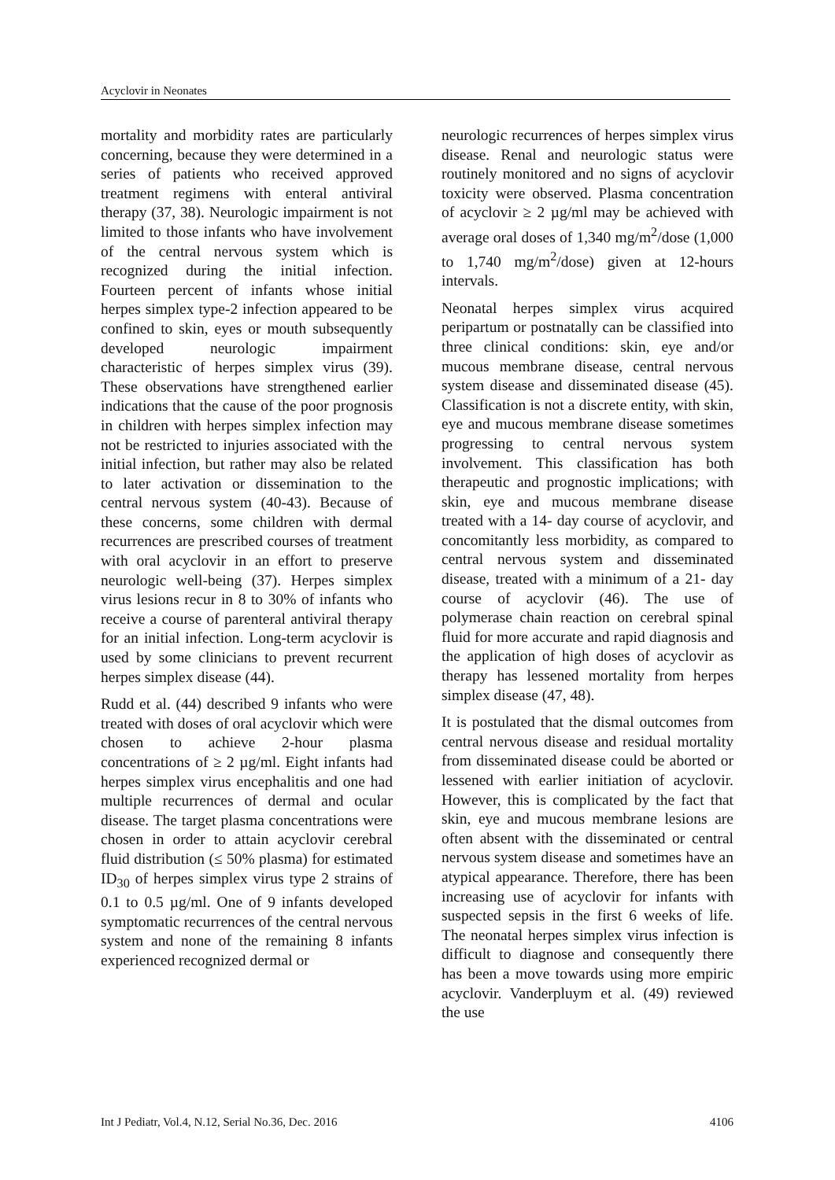Acyclovir in Neonates
mortality and morbidity rates are particularly concerning, because they were determined in a series of patients who received approved treatment regimens with enteral antiviral therapy (37, 38). Neurologic impairment is not limited to those infants who have involvement of the central nervous system which is recognized during the initial infection. Fourteen percent of infants whose initial herpes simplex type-2 infection appeared to be confined to skin, eyes or mouth subsequently developed neurologic impairment characteristic of herpes simplex virus (39). These observations have strengthened earlier indications that the cause of the poor prognosis in children with herpes simplex infection may not be restricted to injuries associated with the initial infection, but rather may also be related to later activation or dissemination to the central nervous system (40-43). Because of these concerns, some children with dermal recurrences are prescribed courses of treatment with oral acyclovir in an effort to preserve neurologic well-being (37). Herpes simplex virus lesions recur in 8 to 30% of infants who receive a course of parenteral antiviral therapy for an initial infection. Long-term acyclovir is used by some clinicians to prevent recurrent herpes simplex disease (44).
Rudd et al. (44) described 9 infants who were treated with doses of oral acyclovir which were chosen to achieve 2-hour plasma concentrations of ≥ 2 µg/ml. Eight infants had herpes simplex virus encephalitis and one had multiple recurrences of dermal and ocular disease. The target plasma concentrations were chosen in order to attain acyclovir cerebral fluid distribution (≤ 50% plasma) for estimated ID<sub>30</sub> of herpes simplex virus type 2 strains of 0.1 to 0.5 µg/ml. One of 9 infants developed symptomatic recurrences of the central nervous system and none of the remaining 8 infants experienced recognized dermal or
neurologic recurrences of herpes simplex virus disease. Renal and neurologic status were routinely monitored and no signs of acyclovir toxicity were observed. Plasma concentration of acyclovir ≥ 2 µg/ml may be achieved with average oral doses of 1,340 mg/m<sup>2</sup>/dose (1,000 to 1,740 mg/m<sup>2</sup>/dose) given at 12-hours intervals.
Neonatal herpes simplex virus acquired peripartum or postnatally can be classified into three clinical conditions: skin, eye and/or mucous membrane disease, central nervous system disease and disseminated disease (45). Classification is not a discrete entity, with skin, eye and mucous membrane disease sometimes progressing to central nervous system involvement. This classification has both therapeutic and prognostic implications; with skin, eye and mucous membrane disease treated with a 14- day course of acyclovir, and concomitantly less morbidity, as compared to central nervous system and disseminated disease, treated with a minimum of a 21- day course of acyclovir (46). The use of polymerase chain reaction on cerebral spinal fluid for more accurate and rapid diagnosis and the application of high doses of acyclovir as therapy has lessened mortality from herpes simplex disease (47, 48).
It is postulated that the dismal outcomes from central nervous disease and residual mortality from disseminated disease could be aborted or lessened with earlier initiation of acyclovir. However, this is complicated by the fact that skin, eye and mucous membrane lesions are often absent with the disseminated or central nervous system disease and sometimes have an atypical appearance. Therefore, there has been increasing use of acyclovir for infants with suspected sepsis in the first 6 weeks of life. The neonatal herpes simplex virus infection is difficult to diagnose and consequently there has been a move towards using more empiric acyclovir. Vanderpluym et al. (49) reviewed the use
Int J Pediatr, Vol.4, N.12, Serial No.36, Dec. 2016 4106